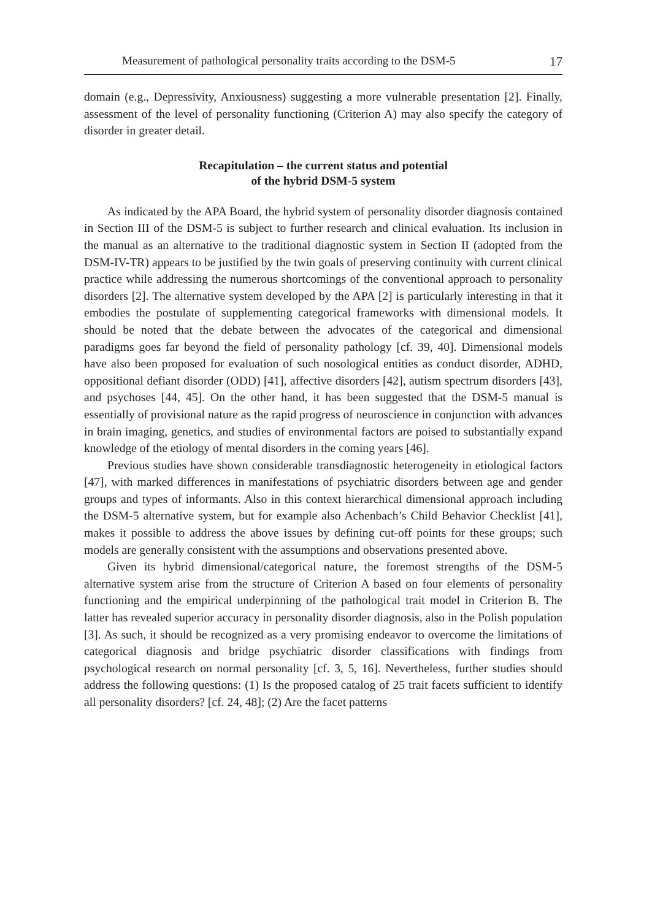Measurement of pathological personality traits according to the DSM-5 17
domain (e.g., Depressivity, Anxiousness) suggesting a more vulnerable presentation [2]. Finally, assessment of the level of personality functioning (Criterion A) may also specify the category of disorder in greater detail.
Recapitulation – the current status and potential
of the hybrid DSM-5 system
As indicated by the APA Board, the hybrid system of personality disorder diagnosis contained in Section III of the DSM-5 is subject to further research and clinical evaluation. Its inclusion in the manual as an alternative to the traditional diagnostic system in Section II (adopted from the DSM-IV-TR) appears to be justified by the twin goals of preserving continuity with current clinical practice while addressing the numerous shortcomings of the conventional approach to personality disorders [2]. The alternative system developed by the APA [2] is particularly interesting in that it embodies the postulate of supplementing categorical frameworks with dimensional models. It should be noted that the debate between the advocates of the categorical and dimensional paradigms goes far beyond the field of personality pathology [cf. 39, 40]. Dimensional models have also been proposed for evaluation of such nosological entities as conduct disorder, ADHD, oppositional defiant disorder (ODD) [41], affective disorders [42], autism spectrum disorders [43], and psychoses [44, 45]. On the other hand, it has been suggested that the DSM-5 manual is essentially of provisional nature as the rapid progress of neuroscience in conjunction with advances in brain imaging, genetics, and studies of environmental factors are poised to substantially expand knowledge of the etiology of mental disorders in the coming years [46].
Previous studies have shown considerable transdiagnostic heterogeneity in etiological factors [47], with marked differences in manifestations of psychiatric disorders between age and gender groups and types of informants. Also in this context hierarchical dimensional approach including the DSM-5 alternative system, but for example also Achenbach’s Child Behavior Checklist [41], makes it possible to address the above issues by defining cut-off points for these groups; such models are generally consistent with the assumptions and observations presented above.
Given its hybrid dimensional/categorical nature, the foremost strengths of the DSM-5 alternative system arise from the structure of Criterion A based on four elements of personality functioning and the empirical underpinning of the pathological trait model in Criterion B. The latter has revealed superior accuracy in personality disorder diagnosis, also in the Polish population [3]. As such, it should be recognized as a very promising endeavor to overcome the limitations of categorical diagnosis and bridge psychiatric disorder classifications with findings from psychological research on normal personality [cf. 3, 5, 16]. Nevertheless, further studies should address the following questions: (1) Is the proposed catalog of 25 trait facets sufficient to identify all personality disorders? [cf. 24, 48]; (2) Are the facet patterns